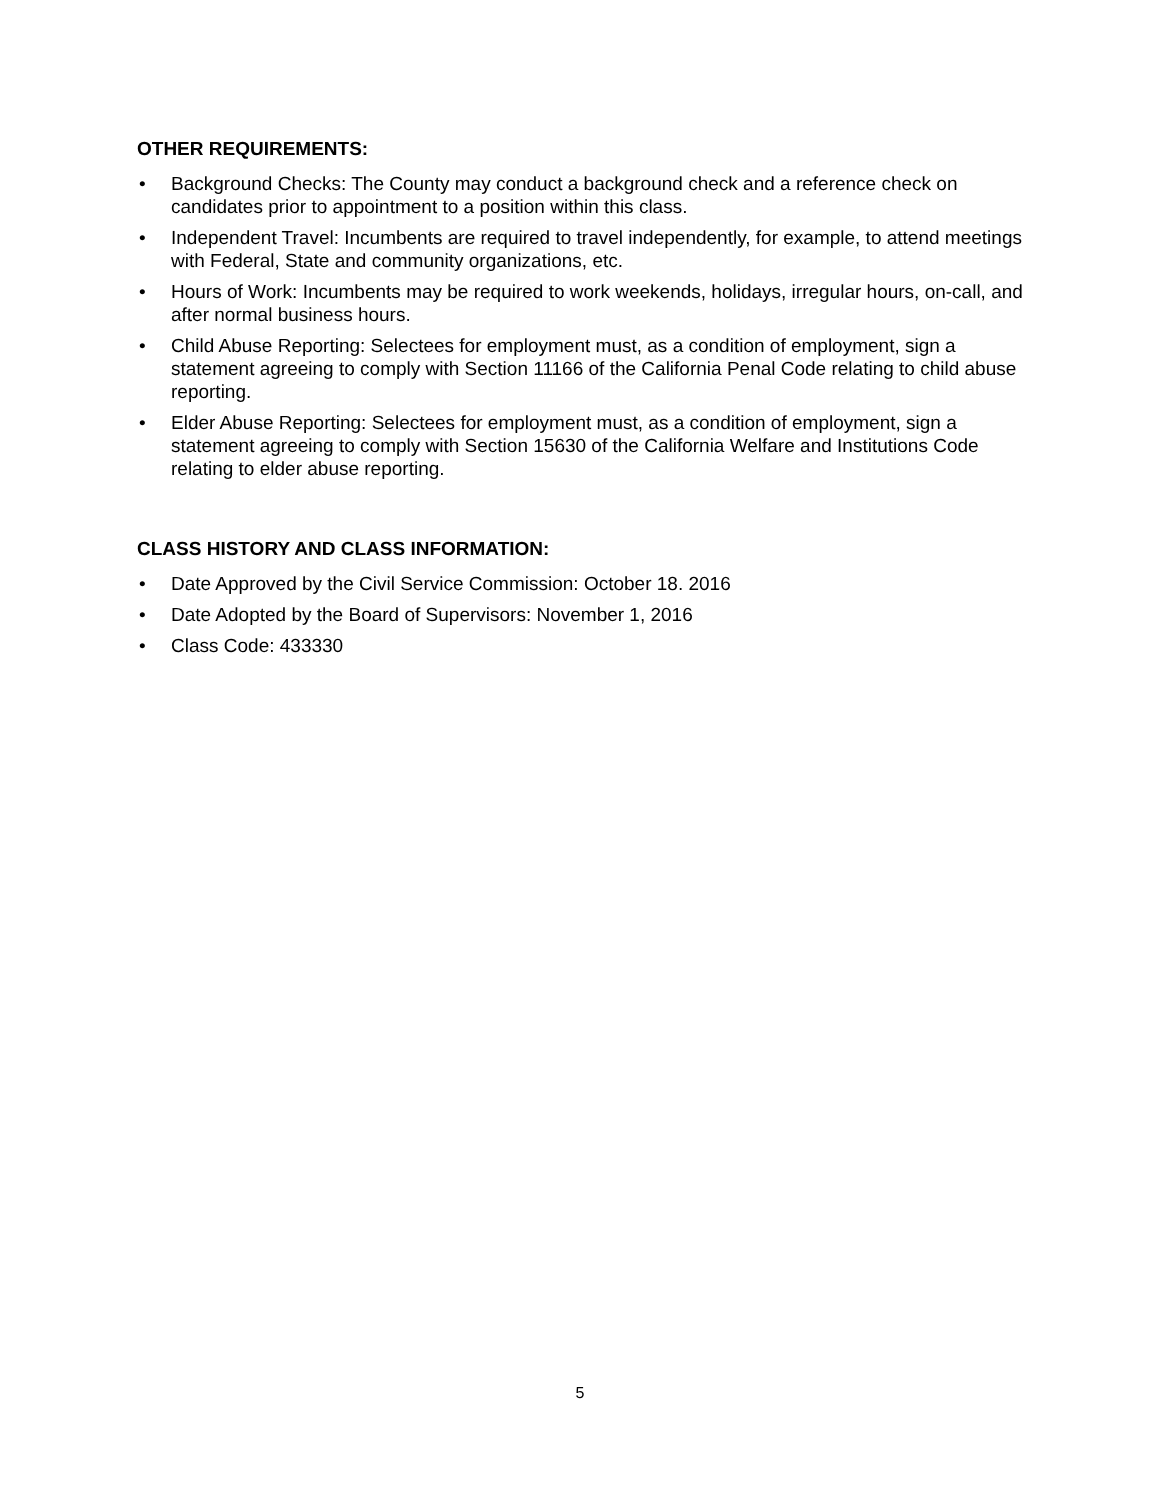OTHER REQUIREMENTS:
• Background Checks: The County may conduct a background check and a reference check on candidates prior to appointment to a position within this class.
• Independent Travel: Incumbents are required to travel independently, for example, to attend meetings with Federal, State and community organizations, etc.
• Hours of Work: Incumbents may be required to work weekends, holidays, irregular hours, on-call, and after normal business hours.
• Child Abuse Reporting: Selectees for employment must, as a condition of employment, sign a statement agreeing to comply with Section 11166 of the California Penal Code relating to child abuse reporting.
• Elder Abuse Reporting: Selectees for employment must, as a condition of employment, sign a statement agreeing to comply with Section 15630 of the California Welfare and Institutions Code relating to elder abuse reporting.
CLASS HISTORY AND CLASS INFORMATION:
• Date Approved by the Civil Service Commission: October 18. 2016
• Date Adopted by the Board of Supervisors: November 1, 2016
• Class Code: 433330
5